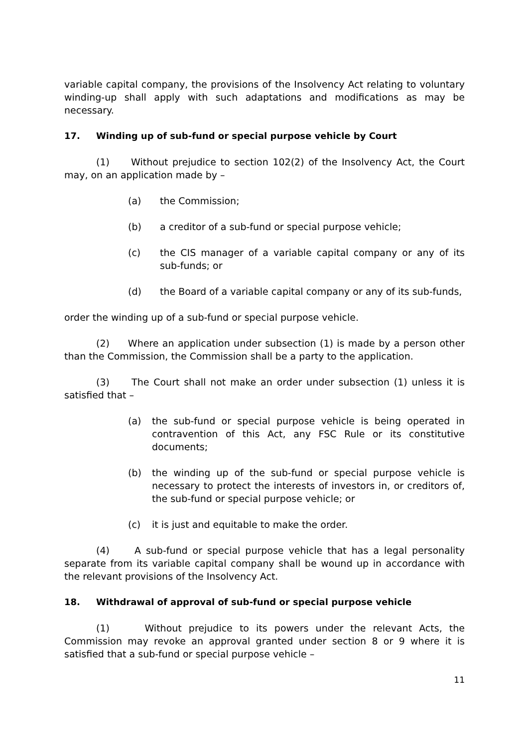variable capital company, the provisions of the Insolvency Act relating to voluntary winding-up shall apply with such adaptations and modifications as may be necessary.
17. Winding up of sub-fund or special purpose vehicle by Court
(1) Without prejudice to section 102(2) of the Insolvency Act, the Court may, on an application made by –
(a) the Commission;
(b) a creditor of a sub-fund or special purpose vehicle;
(c) the CIS manager of a variable capital company or any of its sub-funds; or
(d) the Board of a variable capital company or any of its sub-funds,
order the winding up of a sub-fund or special purpose vehicle.
(2) Where an application under subsection (1) is made by a person other than the Commission, the Commission shall be a party to the application.
(3) The Court shall not make an order under subsection (1) unless it is satisfied that –
(a) the sub-fund or special purpose vehicle is being operated in contravention of this Act, any FSC Rule or its constitutive documents;
(b) the winding up of the sub-fund or special purpose vehicle is necessary to protect the interests of investors in, or creditors of, the sub-fund or special purpose vehicle; or
(c) it is just and equitable to make the order.
(4) A sub-fund or special purpose vehicle that has a legal personality separate from its variable capital company shall be wound up in accordance with the relevant provisions of the Insolvency Act.
18. Withdrawal of approval of sub-fund or special purpose vehicle
(1) Without prejudice to its powers under the relevant Acts, the Commission may revoke an approval granted under section 8 or 9 where it is satisfied that a sub-fund or special purpose vehicle –
11